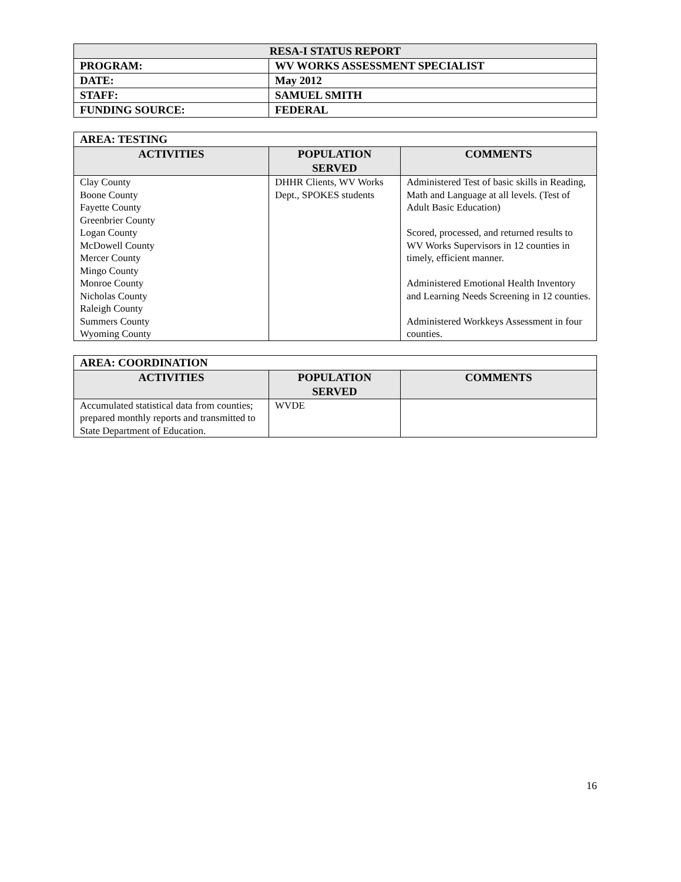| RESA-I STATUS REPORT | |
| PROGRAM: | WV WORKS ASSESSMENT SPECIALIST |
| DATE: | May 2012 |
| STAFF: | SAMUEL SMITH |
| FUNDING SOURCE: | FEDERAL |
| AREA: TESTING | | |
| ACTIVITIES | POPULATION SERVED | COMMENTS |
| Clay County Boone County Fayette County Greenbrier County Logan County McDowell County Mercer County Mingo County Monroe County Nicholas County Raleigh County Summers County Wyoming County | DHHR Clients, WV Works Dept., SPOKES students | Administered Test of basic skills in Reading, Math and Language at all levels. (Test of Adult Basic Education) Scored, processed, and returned results to WV Works Supervisors in 12 counties in timely, efficient manner. Administered Emotional Health Inventory and Learning Needs Screening in 12 counties. Administered Workkeys Assessment in four counties. |
| AREA: COORDINATION | | |
| ACTIVITIES | POPULATION SERVED | COMMENTS |
| Accumulated statistical data from counties; prepared monthly reports and transmitted to State Department of Education. | WVDE | |
16